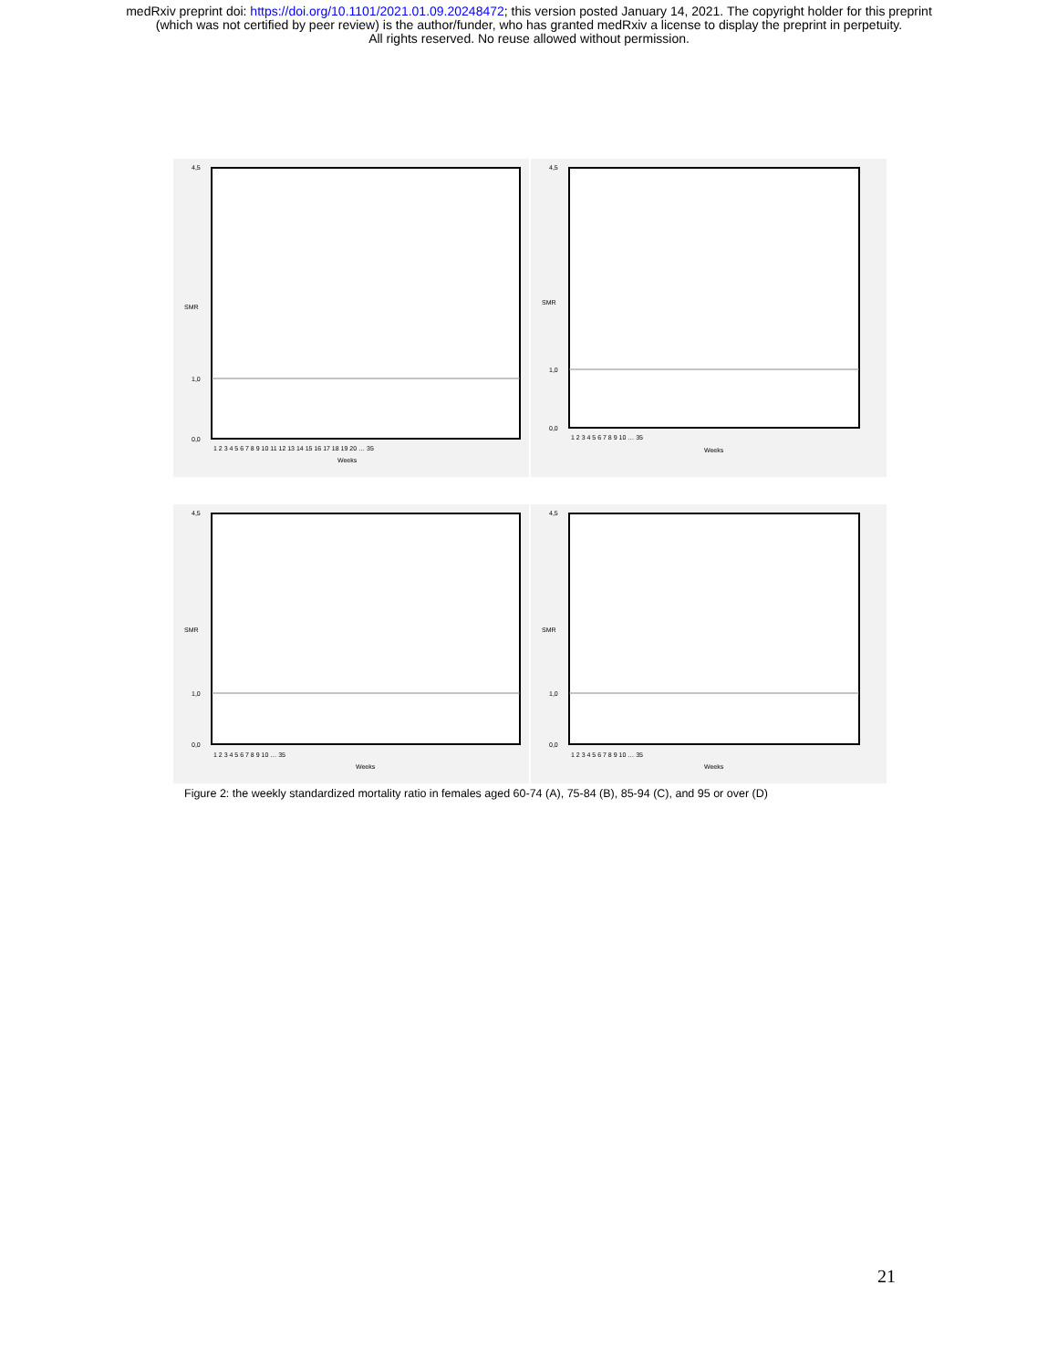medRxiv preprint doi: https://doi.org/10.1101/2021.01.09.20248472; this version posted January 14, 2021. The copyright holder for this preprint
(which was not certified by peer review) is the author/funder, who has granted medRxiv a license to display the preprint in perpetuity.
All rights reserved. No reuse allowed without permission.
4,5
1,0
0,0
SMR
Weeks
1 2 3 4 5 6 7 8 9 10 11 12 13 14 15 16 17 18 19 20 … 35
4,5
1,0
0,0
SMR
Weeks
1 2 3 4 5 6 7 8 9 10 … 35
4,5
1,0
0,0
SMR
Weeks
1 2 3 4 5 6 7 8 9 10 … 35
4,5
1,0
0,0
SMR
Weeks
1 2 3 4 5 6 7 8 9 10 … 35
Figure 2: the weekly standardized mortality ratio in females aged 60-74 (A), 75-84 (B), 85-94 (C), and 95 or over (D)
21